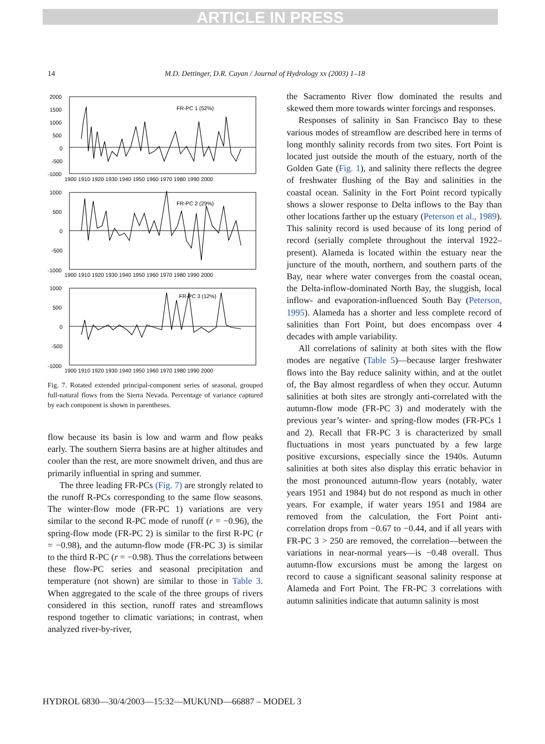ARTICLE IN PRESS
14 M.D. Dettinger, D.R. Cayan / Journal of Hydrology xx (2003) 1–18
FR-PC 1 (52%)
FR-PC 2 (29%)
FR-PC 3 (12%)
2000
1500
1000
500
0
-500
-1000
1000
500
0
-500
-1000
1000
500
0
-500
-1000
1900 1910 1920 1930 1940 1950 1960 1970 1980 1990 2000
1900 1910 1920 1930 1940 1950 1960 1970 1980 1990 2000
1900 1910 1920 1930 1940 1950 1960 1970 1980 1990 2000
Fig. 7. Rotated extended principal-component series of seasonal, grouped full-natural flows from the Sierra Nevada. Percentage of variance captured by each component is shown in parentheses.
flow because its basin is low and warm and flow peaks early. The southern Sierra basins are at higher altitudes and cooler than the rest, are more snowmelt driven, and thus are primarily influential in spring and summer.
The three leading FR-PCs (Fig. 7) are strongly related to the runoff R-PCs corresponding to the same flow seasons. The winter-flow mode (FR-PC 1) variations are very similar to the second R-PC mode of runoff (r = −0.96), the spring-flow mode (FR-PC 2) is similar to the first R-PC (r = −0.98), and the autumn-flow mode (FR-PC 3) is similar to the third R-PC (r = −0.98). Thus the correlations between these flow-PC series and seasonal precipitation and temperature (not shown) are similar to those in Table 3. When aggregated to the scale of the three groups of rivers considered in this section, runoff rates and streamflows respond together to climatic variations; in contrast, when analyzed river-by-river,
the Sacramento River flow dominated the results and skewed them more towards winter forcings and responses.
Responses of salinity in San Francisco Bay to these various modes of streamflow are described here in terms of long monthly salinity records from two sites. Fort Point is located just outside the mouth of the estuary, north of the Golden Gate (Fig. 1), and salinity there reflects the degree of freshwater flushing of the Bay and salinities in the coastal ocean. Salinity in the Fort Point record typically shows a slower response to Delta inflows to the Bay than other locations farther up the estuary (Peterson et al., 1989). This salinity record is used because of its long period of record (serially complete throughout the interval 1922–present). Alameda is located within the estuary near the juncture of the mouth, northern, and southern parts of the Bay, near where water converges from the coastal ocean, the Delta-inflow-dominated North Bay, the sluggish, local inflow- and evaporation-influenced South Bay (Peterson, 1995). Alameda has a shorter and less complete record of salinities than Fort Point, but does encompass over 4 decades with ample variability.
All correlations of salinity at both sites with the flow modes are negative (Table 5)—because larger freshwater flows into the Bay reduce salinity within, and at the outlet of, the Bay almost regardless of when they occur. Autumn salinities at both sites are strongly anti-correlated with the autumn-flow mode (FR-PC 3) and moderately with the previous year’s winter- and spring-flow modes (FR-PCs 1 and 2). Recall that FR-PC 3 is characterized by small fluctuations in most years punctuated by a few large positive excursions, especially since the 1940s. Autumn salinities at both sites also display this erratic behavior in the most pronounced autumn-flow years (notably, water years 1951 and 1984) but do not respond as much in other years. For example, if water years 1951 and 1984 are removed from the calculation, the Fort Point anti-correlation drops from −0.67 to −0.44, and if all years with FR-PC 3 > 250 are removed, the correlation—between the variations in near-normal years—is −0.48 overall. Thus autumn-flow excursions must be among the largest on record to cause a significant seasonal salinity response at Alameda and Fort Point. The FR-PC 3 correlations with autumn salinities indicate that autumn salinity is most
HYDROL 6830—30/4/2003—15:32—MUKUND—66887 – MODEL 3